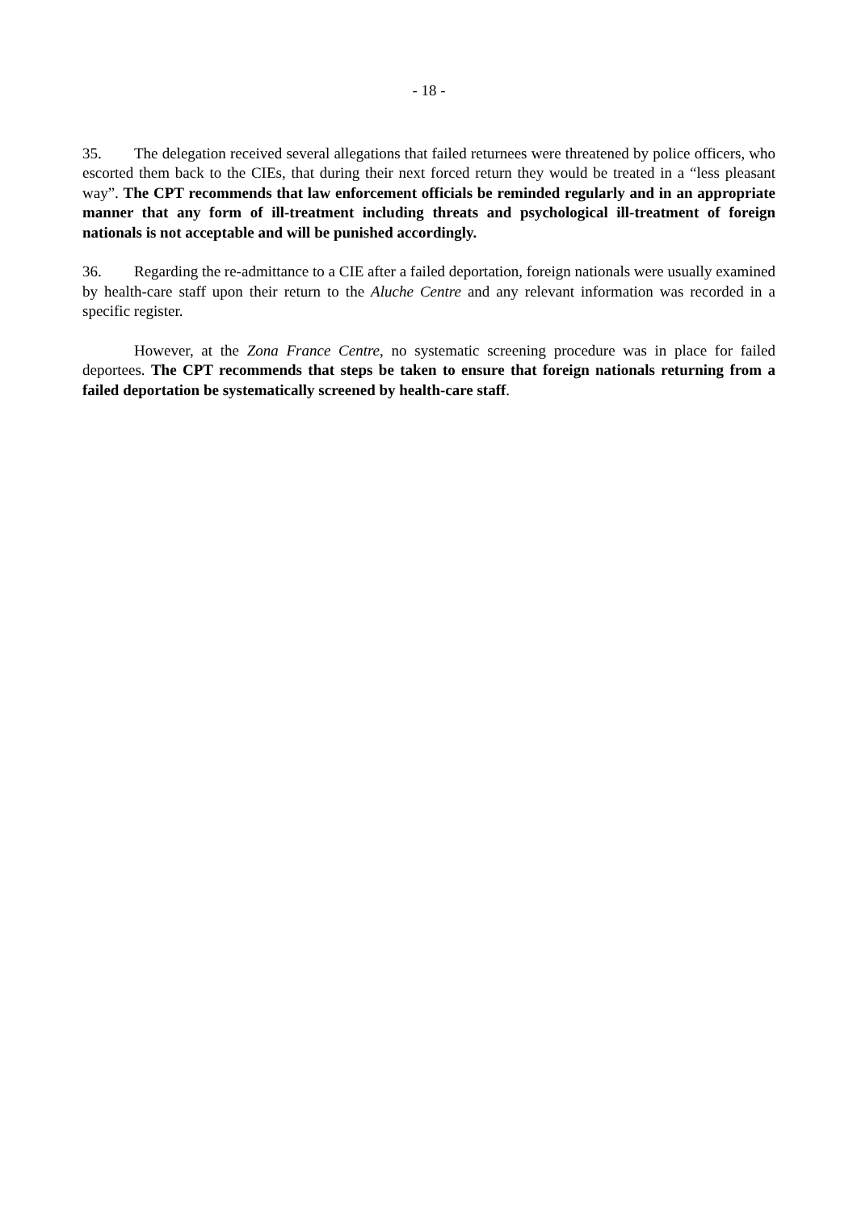- 18 -
35. The delegation received several allegations that failed returnees were threatened by police officers, who escorted them back to the CIEs, that during their next forced return they would be treated in a “less pleasant way”. The CPT recommends that law enforcement officials be reminded regularly and in an appropriate manner that any form of ill-treatment including threats and psychological ill-treatment of foreign nationals is not acceptable and will be punished accordingly.
36. Regarding the re-admittance to a CIE after a failed deportation, foreign nationals were usually examined by health-care staff upon their return to the Aluche Centre and any relevant information was recorded in a specific register.
However, at the Zona France Centre, no systematic screening procedure was in place for failed deportees. The CPT recommends that steps be taken to ensure that foreign nationals returning from a failed deportation be systematically screened by health-care staff.